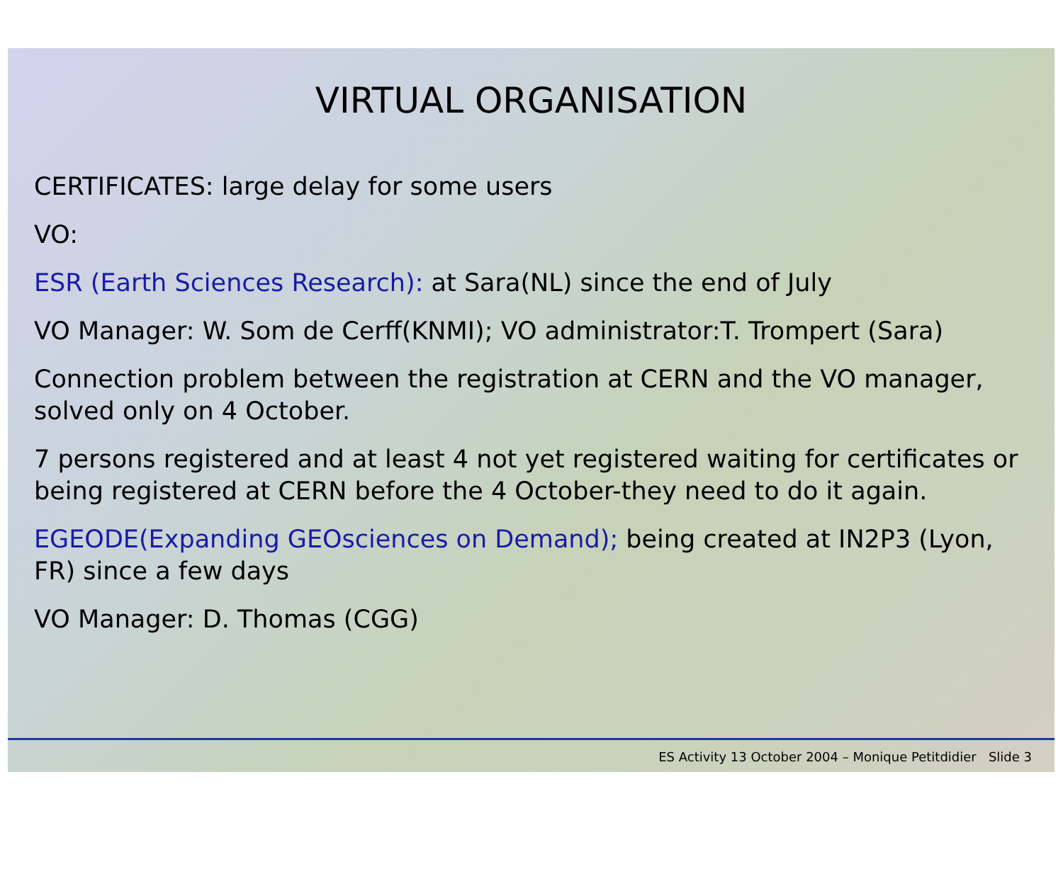VIRTUAL ORGANISATION
CERTIFICATES: large delay for some users
VO:
ESR (Earth Sciences Research): at Sara(NL) since the end of July
VO Manager: W. Som de Cerff(KNMI); VO administrator:T. Trompert (Sara)
Connection problem between the registration at CERN and the VO manager, solved only on 4 October.
7 persons registered and at least 4 not yet registered waiting for certificates or being registered at CERN before the 4 October-they need to do it again.
EGEODE(Expanding GEOsciences on Demand); being created at IN2P3 (Lyon, FR) since a few days
VO Manager: D. Thomas (CGG)
ES Activity 13 October 2004 – Monique Petitdidier Slide 3